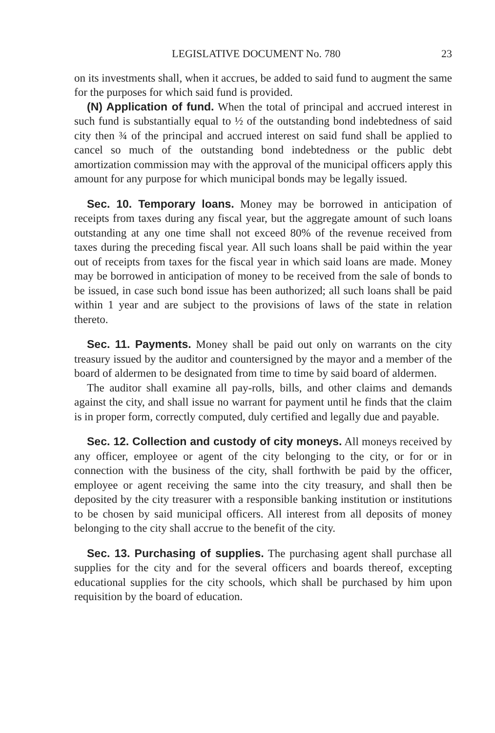LEGISLATIVE DOCUMENT No. 780 23
on its investments shall, when it accrues, be added to said fund to augment the same for the purposes for which said fund is provided.
(N) Application of fund. When the total of principal and accrued interest in such fund is substantially equal to ½ of the outstanding bond indebtedness of said city then ¾ of the principal and accrued interest on said fund shall be applied to cancel so much of the outstanding bond indebtedness or the public debt amortization commission may with the approval of the municipal officers apply this amount for any purpose for which municipal bonds may be legally issued.
Sec. 10. Temporary loans. Money may be borrowed in anticipation of receipts from taxes during any fiscal year, but the aggregate amount of such loans outstanding at any one time shall not exceed 80% of the revenue received from taxes during the preceding fiscal year. All such loans shall be paid within the year out of receipts from taxes for the fiscal year in which said loans are made. Money may be borrowed in anticipation of money to be received from the sale of bonds to be issued, in case such bond issue has been authorized; all such loans shall be paid within 1 year and are subject to the provisions of laws of the state in relation thereto.
Sec. 11. Payments. Money shall be paid out only on warrants on the city treasury issued by the auditor and countersigned by the mayor and a member of the board of aldermen to be designated from time to time by said board of aldermen.
The auditor shall examine all pay-rolls, bills, and other claims and demands against the city, and shall issue no warrant for payment until he finds that the claim is in proper form, correctly computed, duly certified and legally due and payable.
Sec. 12. Collection and custody of city moneys. All moneys received by any officer, employee or agent of the city belonging to the city, or for or in connection with the business of the city, shall forthwith be paid by the officer, employee or agent receiving the same into the city treasury, and shall then be deposited by the city treasurer with a responsible banking institution or institutions to be chosen by said municipal officers. All interest from all deposits of money belonging to the city shall accrue to the benefit of the city.
Sec. 13. Purchasing of supplies. The purchasing agent shall purchase all supplies for the city and for the several officers and boards thereof, excepting educational supplies for the city schools, which shall be purchased by him upon requisition by the board of education.